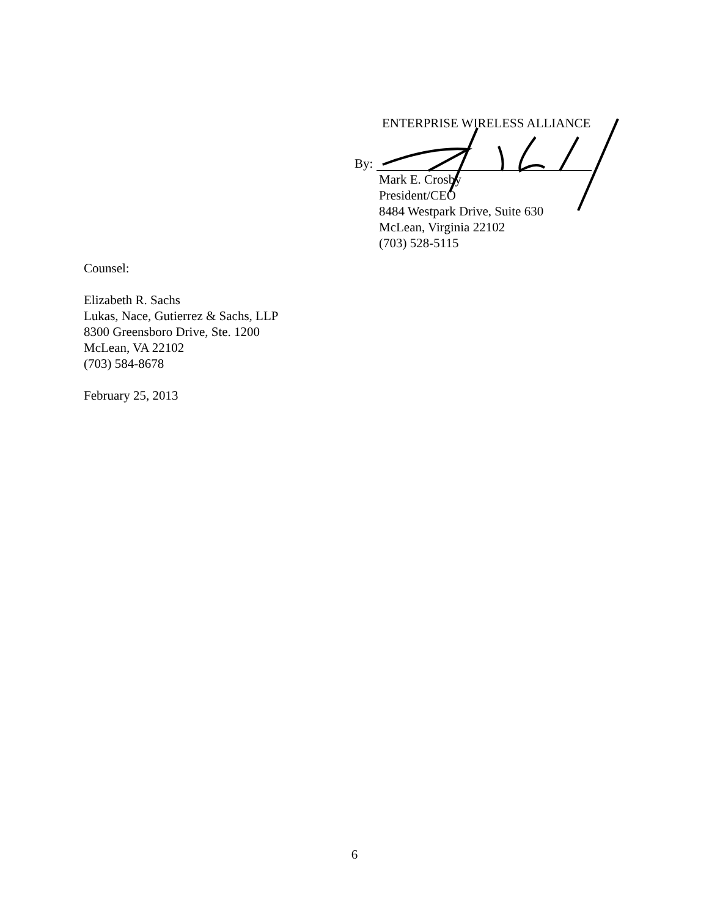ENTERPRISE WIRELESS ALLIANCE
By:
Mark E. Crosby
President/CEO
8484 Westpark Drive, Suite 630
McLean, Virginia 22102
(703) 528-5115
Counsel:
Elizabeth R. Sachs
Lukas, Nace, Gutierrez & Sachs, LLP
8300 Greensboro Drive, Ste. 1200
McLean, VA 22102
(703) 584-8678
February 25, 2013
6